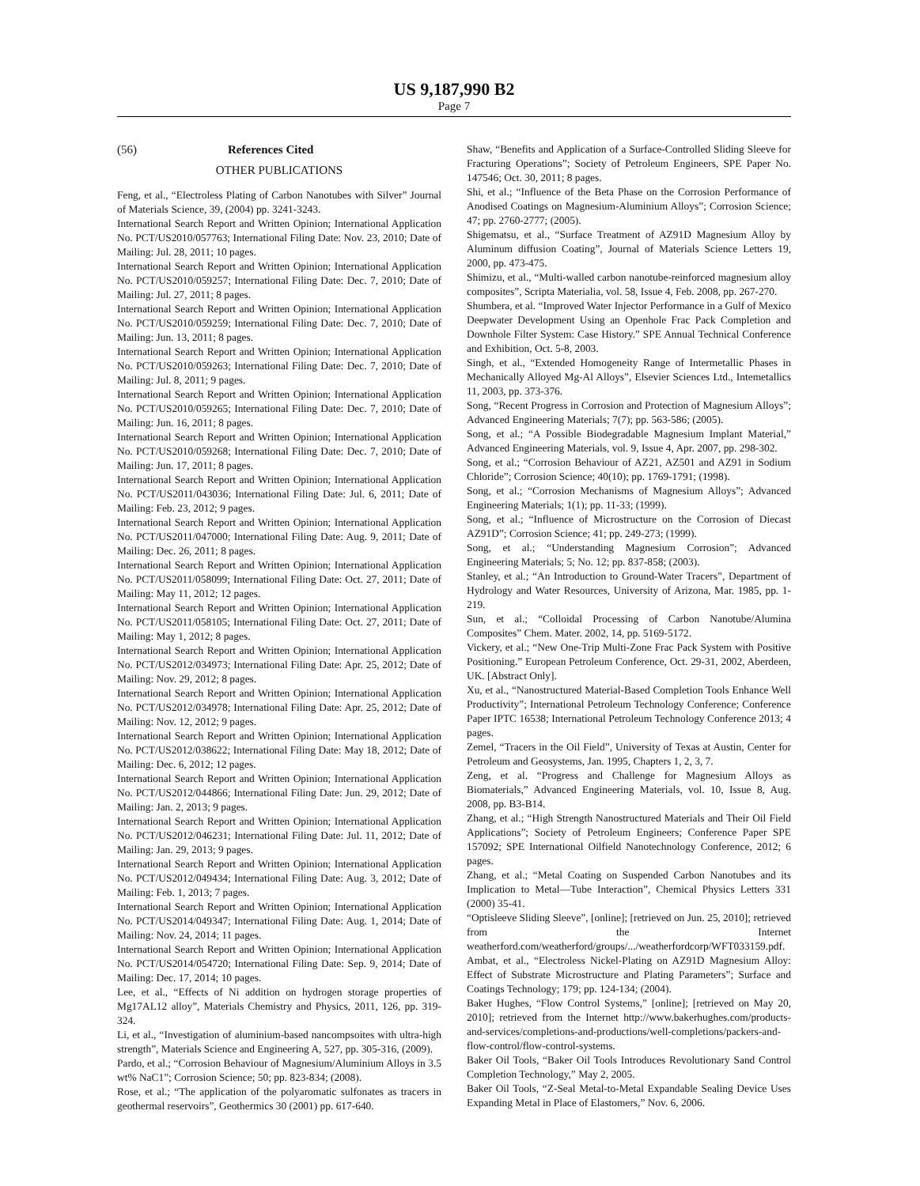US 9,187,990 B2
Page 7
(56) References Cited
OTHER PUBLICATIONS
Feng, et al., “Electroless Plating of Carbon Nanotubes with Silver” Journal of Materials Science, 39, (2004) pp. 3241-3243.
International Search Report and Written Opinion; International Application No. PCT/US2010/057763; International Filing Date: Nov. 23, 2010; Date of Mailing: Jul. 28, 2011; 10 pages.
International Search Report and Written Opinion; International Application No. PCT/US2010/059257; International Filing Date: Dec. 7, 2010; Date of Mailing: Jul. 27, 2011; 8 pages.
International Search Report and Written Opinion; International Application No. PCT/US2010/059259; International Filing Date: Dec. 7, 2010; Date of Mailing: Jun. 13, 2011; 8 pages.
International Search Report and Written Opinion; International Application No. PCT/US2010/059263; International Filing Date: Dec. 7, 2010; Date of Mailing: Jul. 8, 2011; 9 pages.
International Search Report and Written Opinion; International Application No. PCT/US2010/059265; International Filing Date: Dec. 7, 2010; Date of Mailing: Jun. 16, 2011; 8 pages.
International Search Report and Written Opinion; International Application No. PCT/US2010/059268; International Filing Date: Dec. 7, 2010; Date of Mailing: Jun. 17, 2011; 8 pages.
International Search Report and Written Opinion; International Application No. PCT/US2011/043036; International Filing Date: Jul. 6, 2011; Date of Mailing: Feb. 23, 2012; 9 pages.
International Search Report and Written Opinion; International Application No. PCT/US2011/047000; International Filing Date: Aug. 9, 2011; Date of Mailing: Dec. 26, 2011; 8 pages.
International Search Report and Written Opinion; International Application No. PCT/US2011/058099; International Filing Date: Oct. 27, 2011; Date of Mailing: May 11, 2012; 12 pages.
International Search Report and Written Opinion; International Application No. PCT/US2011/058105; International Filing Date: Oct. 27, 2011; Date of Mailing: May 1, 2012; 8 pages.
International Search Report and Written Opinion; International Application No. PCT/US2012/034973; International Filing Date: Apr. 25, 2012; Date of Mailing: Nov. 29, 2012; 8 pages.
International Search Report and Written Opinion; International Application No. PCT/US2012/034978; International Filing Date: Apr. 25, 2012; Date of Mailing: Nov. 12, 2012; 9 pages.
International Search Report and Written Opinion; International Application No. PCT/US2012/038622; International Filing Date: May 18, 2012; Date of Mailing: Dec. 6, 2012; 12 pages.
International Search Report and Written Opinion; International Application No. PCT/US2012/044866; International Filing Date: Jun. 29, 2012; Date of Mailing: Jan. 2, 2013; 9 pages.
International Search Report and Written Opinion; International Application No. PCT/US2012/046231; International Filing Date: Jul. 11, 2012; Date of Mailing: Jan. 29, 2013; 9 pages.
International Search Report and Written Opinion; International Application No. PCT/US2012/049434; International Filing Date: Aug. 3, 2012; Date of Mailing: Feb. 1, 2013; 7 pages.
International Search Report and Written Opinion; International Application No. PCT/US2014/049347; International Filing Date: Aug. 1, 2014; Date of Mailing: Nov. 24, 2014; 11 pages.
International Search Report and Written Opinion; International Application No. PCT/US2014/054720; International Filing Date: Sep. 9, 2014; Date of Mailing: Dec. 17, 2014; 10 pages.
Lee, et al., “Effects of Ni addition on hydrogen storage properties of Mg17AL12 alloy”, Materials Chemistry and Physics, 2011, 126, pp. 319-324.
Li, et al., “Investigation of aluminium-based nancompsoites with ultra-high strength”, Materials Science and Engineering A, 527, pp. 305-316, (2009).
Pardo, et al.; “Corrosion Behaviour of Magnesium/Aluminium Alloys in 3.5 wt% NaC1”; Corrosion Science; 50; pp. 823-834; (2008).
Rose, et al.; “The application of the polyaromatic sulfonates as tracers in geothermal reservoirs”, Geothermics 30 (2001) pp. 617-640.
Shaw, “Benefits and Application of a Surface-Controlled Sliding Sleeve for Fracturing Operations”; Society of Petroleum Engineers, SPE Paper No. 147546; Oct. 30, 2011; 8 pages.
Shi, et al.; “Influence of the Beta Phase on the Corrosion Performance of Anodised Coatings on Magnesium-Aluminium Alloys”; Corrosion Science; 47; pp. 2760-2777; (2005).
Shigematsu, et al., “Surface Treatment of AZ91D Magnesium Alloy by Aluminum diffusion Coating”, Journal of Materials Science Letters 19, 2000, pp. 473-475.
Shimizu, et al., “Multi-walled carbon nanotube-reinforced magnesium alloy composites”, Scripta Materialia, vol. 58, Issue 4, Feb. 2008, pp. 267-270.
Shumbera, et al. “Improved Water Injector Performance in a Gulf of Mexico Deepwater Development Using an Openhole Frac Pack Completion and Downhole Filter System: Case History.” SPE Annual Technical Conference and Exhibition, Oct. 5-8, 2003.
Singh, et al., “Extended Homogeneity Range of Intermetallic Phases in Mechanically Alloyed Mg-Al Alloys”, Elsevier Sciences Ltd., Intemetallics 11, 2003, pp. 373-376.
Song, “Recent Progress in Corrosion and Protection of Magnesium Alloys”; Advanced Engineering Materials; 7(7); pp. 563-586; (2005).
Song, et al.; “A Possible Biodegradable Magnesium Implant Material,” Advanced Engineering Materials, vol. 9, Issue 4, Apr. 2007, pp. 298-302.
Song, et al.; “Corrosion Behaviour of AZ21, AZ501 and AZ91 in Sodium Chloride”; Corrosion Science; 40(10); pp. 1769-1791; (1998).
Song, et al.; “Corrosion Mechanisms of Magnesium Alloys”; Advanced Engineering Materials; 1(1); pp. 11-33; (1999).
Song, et al.; “Influence of Microstructure on the Corrosion of Diecast AZ91D”; Corrosion Science; 41; pp. 249-273; (1999).
Song, et al.; “Understanding Magnesium Corrosion”; Advanced Engineering Materials; 5; No. 12; pp. 837-858; (2003).
Stanley, et al.; “An Introduction to Ground-Water Tracers”, Department of Hydrology and Water Resources, University of Arizona, Mar. 1985, pp. 1-219.
Sun, et al.; “Colloidal Processing of Carbon Nanotube/Alumina Composites” Chem. Mater. 2002, 14, pp. 5169-5172.
Vickery, et al.; “New One-Trip Multi-Zone Frac Pack System with Positive Positioning.” European Petroleum Conference, Oct. 29-31, 2002, Aberdeen, UK. [Abstract Only].
Xu, et al., “Nanostructured Material-Based Completion Tools Enhance Well Productivity”; International Petroleum Technology Conference; Conference Paper IPTC 16538; International Petroleum Technology Conference 2013; 4 pages.
Zemel, “Tracers in the Oil Field”, University of Texas at Austin, Center for Petroleum and Geosystems, Jan. 1995, Chapters 1, 2, 3, 7.
Zeng, et al. “Progress and Challenge for Magnesium Alloys as Biomaterials,” Advanced Engineering Materials, vol. 10, Issue 8, Aug. 2008, pp. B3-B14.
Zhang, et al.; “High Strength Nanostructured Materials and Their Oil Field Applications”; Society of Petroleum Engineers; Conference Paper SPE 157092; SPE International Oilfield Nanotechnology Conference, 2012; 6 pages.
Zhang, et al.; “Metal Coating on Suspended Carbon Nanotubes and its Implication to Metal—Tube Interaction”, Chemical Physics Letters 331 (2000) 35-41.
“Optisleeve Sliding Sleeve”, [online]; [retrieved on Jun. 25, 2010]; retrieved from the Internet weatherford.com/weatherford/groups/.../weatherfordcorp/WFT033159.pdf.
Ambat, et al., “Electroless Nickel-Plating on AZ91D Magnesium Alloy: Effect of Substrate Microstructure and Plating Parameters”; Surface and Coatings Technology; 179; pp. 124-134; (2004).
Baker Hughes, “Flow Control Systems,” [online]; [retrieved on May 20, 2010]; retrieved from the Internet http://www.bakerhughes.com/products-and-services/completions-and-productions/well-completions/packers-and-flow-control/flow-control-systems.
Baker Oil Tools, “Baker Oil Tools Introduces Revolutionary Sand Control Completion Technology,” May 2, 2005.
Baker Oil Tools, “Z-Seal Metal-to-Metal Expandable Sealing Device Uses Expanding Metal in Place of Elastomers,” Nov. 6, 2006.